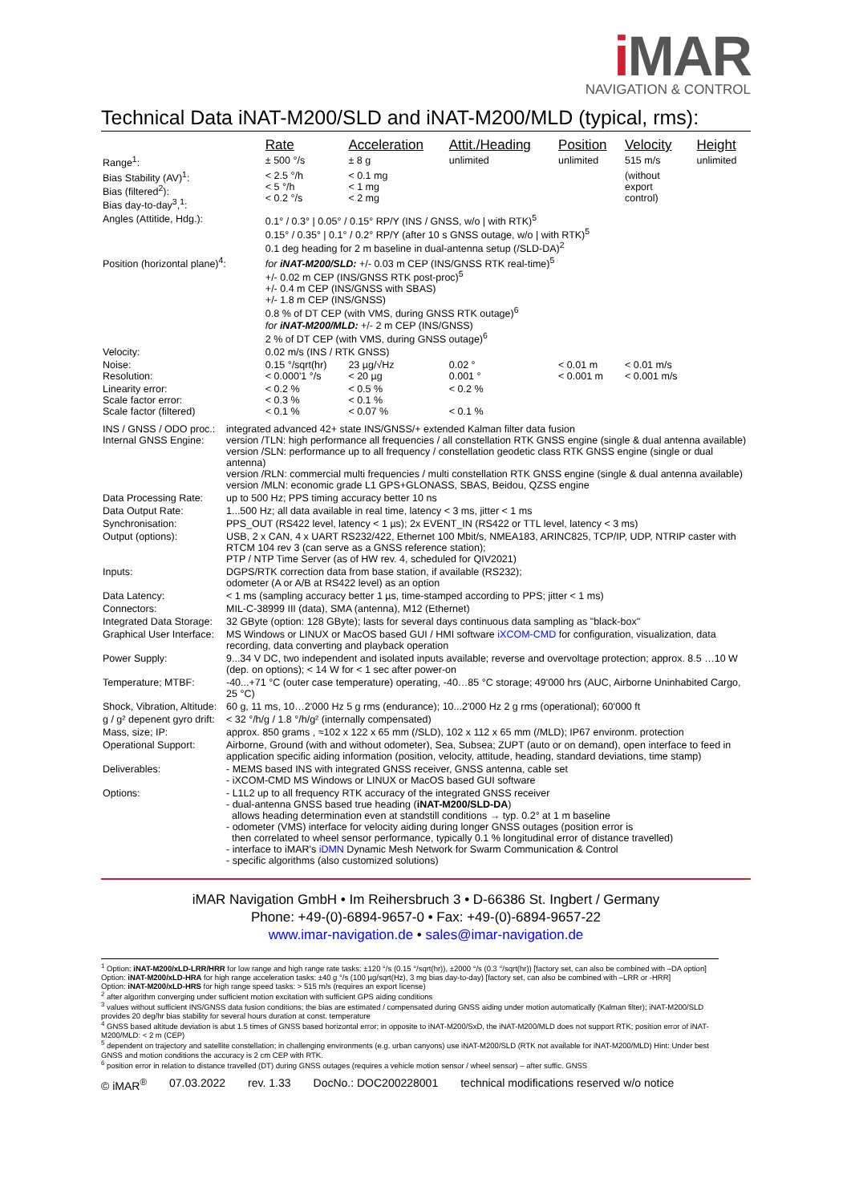iMAR
NAVIGATION & CONTROL
Technical Data iNAT-M200/SLD and iNAT-M200/MLD (typical, rms):
| | Rate | Acceleration | Attit./Heading | Position | Velocity | Height |
| Range<sup>1</sup>: | ± 500 °/s | ± 8 g | unlimited | unlimited | 515 m/s | unlimited |
| Bias Stability (AV)<sup>1</sup>: Bias (filtered<sup>2</sup>): Bias day-to-day<sup>3</sup>,<sup>1</sup>: | < 2.5 °/h < 5 °/h < 0.2 °/s | < 0.1 mg < 1 mg < 2 mg | | | (without export control) | |
| Angles (Attitide, Hdg.): | 0.1° / 0.3° / 0.05° / 0.15° RP/Y (INS / GNSS, w/o / with RTK)<sup>5</sup> 0.15° / 0.35° / 0.1° / 0.2° RP/Y (after 10 s GNSS outage, w/o / with RTK)<sup>5</sup> 0.1 deg heading for 2 m baseline in dual-antenna setup (/SLD-DA)<sup>2</sup> | | | | | |
| Position (horizontal plane)<sup>4</sup>: | for iNAT-M200/SLD: +/- 0.03 m CEP (INS/GNSS RTK real-time)<sup>5</sup> +/- 0.02 m CEP (INS/GNSS RTK post-proc)<sup>5</sup> +/- 0.4 m CEP (INS/GNSS with SBAS) +/- 1.8 m CEP (INS/GNSS) 0.8 % of DT CEP (with VMS, during GNSS RTK outage)<sup>6</sup> for iNAT-M200/MLD: +/- 2 m CEP (INS/GNSS) 2 % of DT CEP (with VMS, during GNSS outage)<sup>6</sup> | | | | | |
| Velocity: | 0.02 m/s (INS / RTK GNSS) | | | | | |
| Noise: Resolution: | 0.15 °/sqrt(hr) < 0.000'1 °/s | 23 µg/√Hz < 20 µg | 0.02 ° 0.001 ° | < 0.01 m < 0.001 m | < 0.01 m/s < 0.001 m/s | |
| Linearity error: Scale factor error: Scale factor (filtered) | < 0.2 % < 0.3 % < 0.1 % | < 0.5 % < 0.1 % < 0.07 % | < 0.2 % < 0.1 % | | | |
| INS / GNSS / ODO proc.: Internal GNSS Engine: | integrated advanced 42+ state INS/GNSS/+ extended Kalman filter data fusion version /TLN: high performance all frequencies / all constellation RTK GNSS engine (single & dual antenna available) version /SLN: performance up to all frequency / constellation geodetic class RTK GNSS engine (single or dual antenna) version /RLN: commercial multi frequencies / multi constellation RTK GNSS engine (single & dual antenna available) version /MLN: economic grade L1 GPS+GLONASS, SBAS, Beidou, QZSS engine |
| Data Processing Rate: | up to 500 Hz; PPS timing accuracy better 10 ns |
| Data Output Rate: | 1...500 Hz; all data available in real time, latency < 3 ms, jitter < 1 ms |
| Synchronisation: | PPS_OUT (RS422 level, latency < 1 µs); 2x EVENT_IN (RS422 or TTL level, latency < 3 ms) |
| Output (options): | USB, 2 x CAN, 4 x UART RS232/422, Ethernet 100 Mbit/s, NMEA183, ARINC825, TCP/IP, UDP, NTRIP caster with RTCM 104 rev 3 (can serve as a GNSS reference station); PTP / NTP Time Server (as of HW rev. 4, scheduled for QIV2021) |
| Inputs: | DGPS/RTK correction data from base station, if available (RS232); odometer (A or A/B at RS422 level) as an option |
| Data Latency: | < 1 ms (sampling accuracy better 1 µs, time-stamped according to PPS; jitter < 1 ms) |
| Connectors: | MIL-C-38999 III (data), SMA (antenna), M12 (Ethernet) |
| Integrated Data Storage: | 32 GByte (option: 128 GByte); lasts for several days continuous data sampling as "black-box" |
| Graphical User Interface: | MS Windows or LINUX or MacOS based GUI / HMI software iXCOM-CMD for configuration, visualization, data recording, data converting and playback operation |
| Power Supply: | 9...34 V DC, two independent and isolated inputs available; reverse and overvoltage protection; approx. 8.5 …10 W (dep. on options); < 14 W for < 1 sec after power-on |
| Temperature; MTBF: | -40...+71 °C (outer case temperature) operating, -40…85 °C storage; 49'000 hrs (AUC, Airborne Uninhabited Cargo, 25 °C) |
| Shock, Vibration, Altitude: | 60 g, 11 ms, 10…2'000 Hz 5 g rms (endurance); 10...2'000 Hz 2 g rms (operational); 60'000 ft |
| g / g² depenent gyro drift: | < 32 °/h/g / 1.8 °/h/g² (internally compensated) |
| Mass, size; IP: | approx. 850 grams , ≈102 x 122 x 65 mm (/SLD), 102 x 112 x 65 mm (/MLD); IP67 environm. protection |
| Operational Support: | Airborne, Ground (with and without odometer), Sea, Subsea; ZUPT (auto or on demand), open interface to feed in application specific aiding information (position, velocity, attitude, heading, standard deviations, time stamp) |
| Deliverables: | - MEMS based INS with integrated GNSS receiver, GNSS antenna, cable set - iXCOM-CMD MS Windows or LINUX or MacOS based GUI software |
| Options: | - L1L2 up to all frequency RTK accuracy of the integrated GNSS receiver - dual-antenna GNSS based true heading ( iNAT-M200/SLD-DA ) allows heading determination even at standstill conditions → typ. 0.2° at 1 m baseline - odometer (VMS) interface for velocity aiding during longer GNSS outages (position error is then correlated to wheel sensor performance, typically 0.1 % longitudinal error of distance travelled) - interface to iMAR's iDMN Dynamic Mesh Network for Swarm Communication & Control - specific algorithms (also customized solutions) |
iMAR Navigation GmbH • Im Reihersbruch 3 • D-66386 St. Ingbert / Germany
Phone: +49-(0)-6894-9657-0 • Fax: +49-(0)-6894-9657-22
www.imar-navigation.de • sales@imar-navigation.de
<sup>1</sup> Option: iNAT-M200/xLD-LRR/HRR for low range and high range rate tasks: ±120 °/s (0.15 °/sqrt(hr)), ±2000 °/s (0.3 °/sqrt(hr)) [factory set, can also be combined with –DA option]
Option: iNAT-M200/xLD-HRA for high range acceleration tasks: ±40 g °/s (100 µg/sqrt(Hz), 3 mg bias day-to-day) [factory set, can also be combined with –LRR or -HRR]
Option: iNAT-M200/xLD-HRS for high range speed tasks: > 515 m/s (requires an export license)
<sup>2</sup> after algorithm converging under sufficient motion excitation with sufficient GPS aiding conditions
<sup>3</sup> values without sufficient INS/GNSS data fusion conditions; the bias are estimated / compensated during GNSS aiding under motion automatically (Kalman filter); iNAT-M200/SLD provides 20 deg/hr bias stability for several hours duration at const. temperature
<sup>4</sup> GNSS based altitude deviation is abut 1.5 times of GNSS based horizontal error; in opposite to iNAT-M200/SxD, the iNAT-M200/MLD does not support RTK; position error of iNAT-M200/MLD: < 2 m (CEP)
<sup>5</sup> dependent on trajectory and satellite constellation; in challenging environments (e.g. urban canyons) use iNAT-M200/SLD (RTK not available for iNAT-M200/MLD) Hint: Under best GNSS and motion conditions the accuracy is 2 cm CEP with RTK.
<sup>6</sup> position error in relation to distance travelled (DT) during GNSS outages (requires a vehicle motion sensor / wheel sensor) – after suffic. GNSS
© iMAR<sup>®</sup> 07.03.2022 rev. 1.33 DocNo.: DOC200228001 technical modifications reserved w/o notice